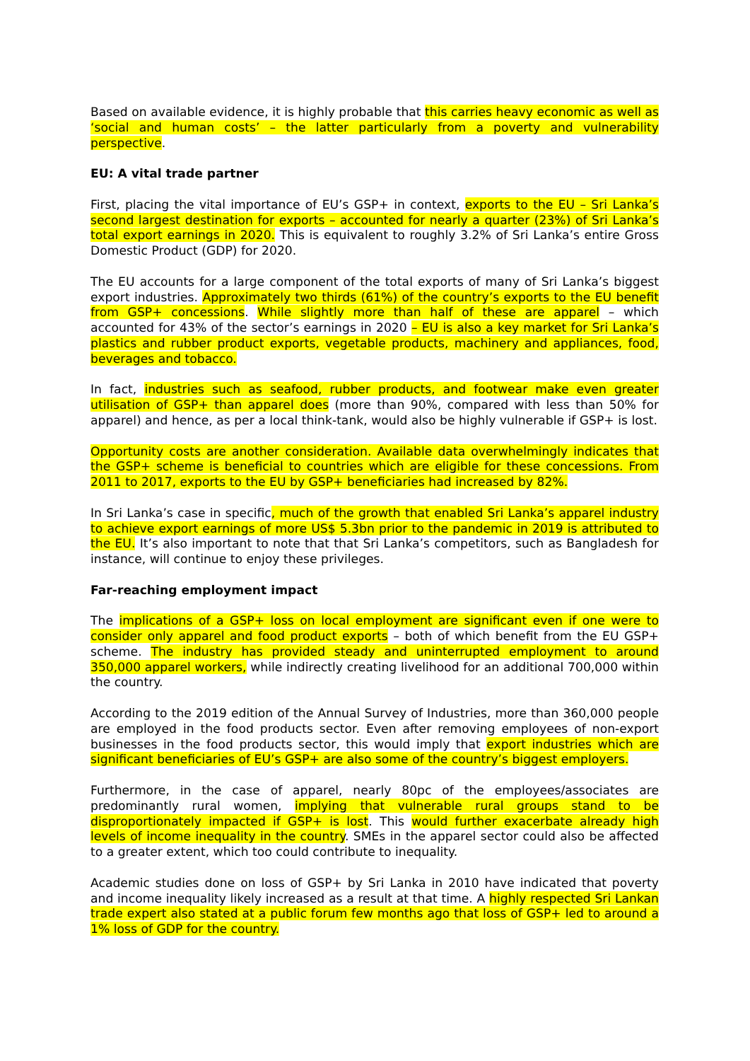Based on available evidence, it is highly probable that this carries heavy economic as well as ‘social and human costs’ – the latter particularly from a poverty and vulnerability perspective.
EU: A vital trade partner
First, placing the vital importance of EU’s GSP+ in context, exports to the EU – Sri Lanka’s second largest destination for exports – accounted for nearly a quarter (23%) of Sri Lanka’s total export earnings in 2020. This is equivalent to roughly 3.2% of Sri Lanka’s entire Gross Domestic Product (GDP) for 2020.
The EU accounts for a large component of the total exports of many of Sri Lanka’s biggest export industries. Approximately two thirds (61%) of the country’s exports to the EU benefit from GSP+ concessions. While slightly more than half of these are apparel – which accounted for 43% of the sector’s earnings in 2020 – EU is also a key market for Sri Lanka’s plastics and rubber product exports, vegetable products, machinery and appliances, food, beverages and tobacco.
In fact, industries such as seafood, rubber products, and footwear make even greater utilisation of GSP+ than apparel does (more than 90%, compared with less than 50% for apparel) and hence, as per a local think-tank, would also be highly vulnerable if GSP+ is lost.
Opportunity costs are another consideration. Available data overwhelmingly indicates that the GSP+ scheme is beneficial to countries which are eligible for these concessions. From 2011 to 2017, exports to the EU by GSP+ beneficiaries had increased by 82%.
In Sri Lanka’s case in specific, much of the growth that enabled Sri Lanka’s apparel industry to achieve export earnings of more US$ 5.3bn prior to the pandemic in 2019 is attributed to the EU. It’s also important to note that that Sri Lanka’s competitors, such as Bangladesh for instance, will continue to enjoy these privileges.
Far-reaching employment impact
The implications of a GSP+ loss on local employment are significant even if one were to consider only apparel and food product exports – both of which benefit from the EU GSP+ scheme. The industry has provided steady and uninterrupted employment to around 350,000 apparel workers, while indirectly creating livelihood for an additional 700,000 within the country.
According to the 2019 edition of the Annual Survey of Industries, more than 360,000 people are employed in the food products sector. Even after removing employees of non-export businesses in the food products sector, this would imply that export industries which are significant beneficiaries of EU’s GSP+ are also some of the country’s biggest employers.
Furthermore, in the case of apparel, nearly 80pc of the employees/associates are predominantly rural women, implying that vulnerable rural groups stand to be disproportionately impacted if GSP+ is lost. This would further exacerbate already high levels of income inequality in the country. SMEs in the apparel sector could also be affected to a greater extent, which too could contribute to inequality.
Academic studies done on loss of GSP+ by Sri Lanka in 2010 have indicated that poverty and income inequality likely increased as a result at that time. A highly respected Sri Lankan trade expert also stated at a public forum few months ago that loss of GSP+ led to around a 1% loss of GDP for the country.